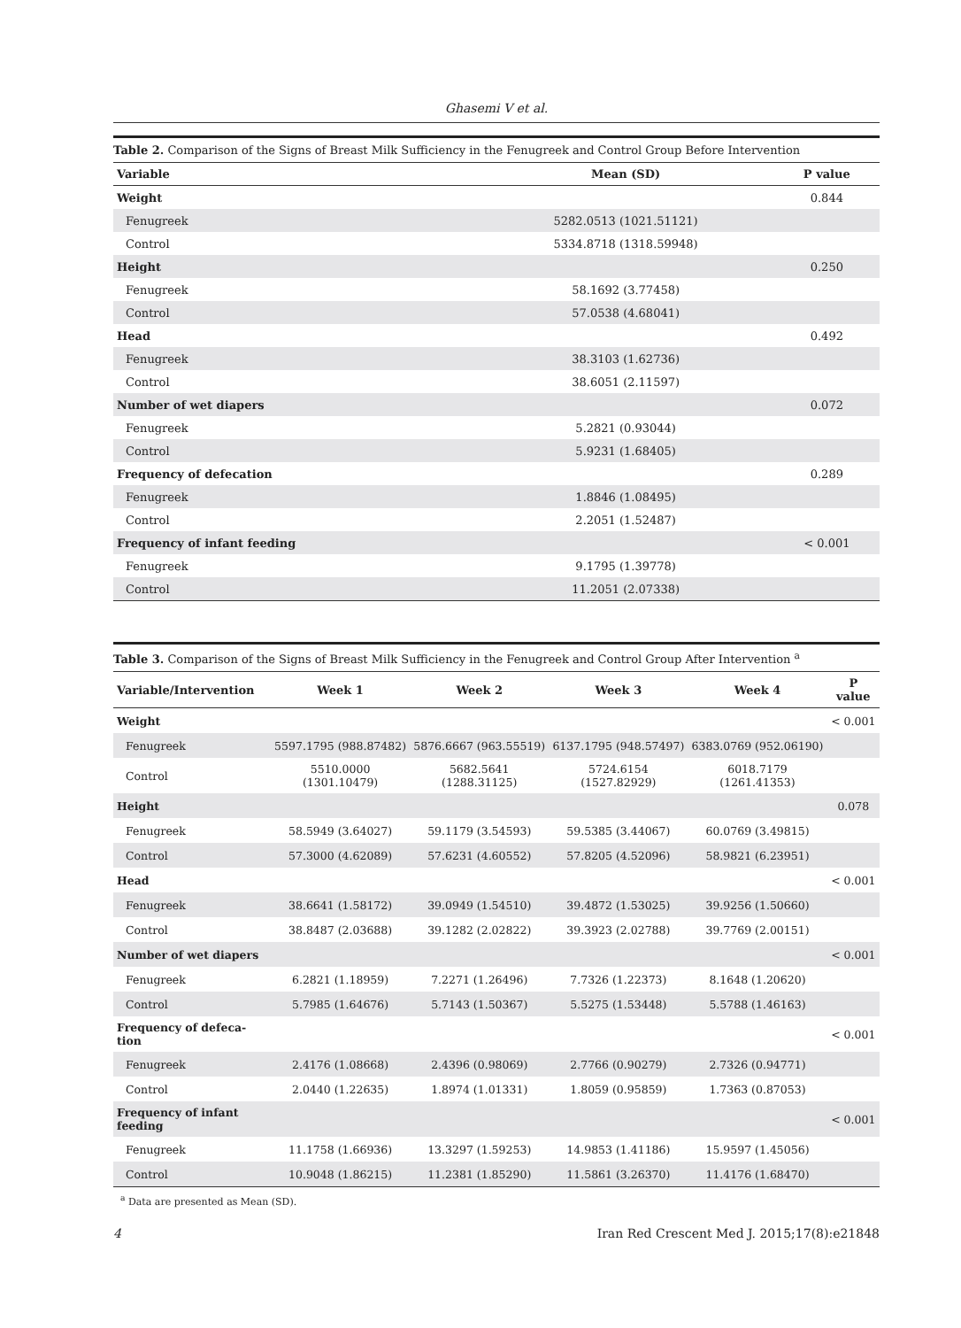Ghasemi V et al.
Table 2. Comparison of the Signs of Breast Milk Sufficiency in the Fenugreek and Control Group Before Intervention
| Variable | Mean (SD) | P value |
| --- | --- | --- |
| Weight | | 0.844 |
| Fenugreek | 5282.0513 (1021.51121) | |
| Control | 5334.8718 (1318.59948) | |
| Height | | 0.250 |
| Fenugreek | 58.1692 (3.77458) | |
| Control | 57.0538 (4.68041) | |
| Head | | 0.492 |
| Fenugreek | 38.3103 (1.62736) | |
| Control | 38.6051 (2.11597) | |
| Number of wet diapers | | 0.072 |
| Fenugreek | 5.2821 (0.93044) | |
| Control | 5.9231 (1.68405) | |
| Frequency of defecation | | 0.289 |
| Fenugreek | 1.8846 (1.08495) | |
| Control | 2.2051 (1.52487) | |
| Frequency of infant feeding | | < 0.001 |
| Fenugreek | 9.1795 (1.39778) | |
| Control | 11.2051 (2.07338) | |
Table 3. Comparison of the Signs of Breast Milk Sufficiency in the Fenugreek and Control Group After Intervention <sup>a</sup>
| Variable/Intervention | Week 1 | Week 2 | Week 3 | Week 4 | P value |
| --- | --- | --- | --- | --- | --- |
| Weight | | | | | < 0.001 |
| Fenugreek | 5597.1795 (988.87482) | 5876.6667 (963.55519) | 6137.1795 (948.57497) | 6383.0769 (952.06190) | |
| Control | 5510.0000 (1301.10479) | 5682.5641 (1288.31125) | 5724.6154 (1527.82929) | 6018.7179 (1261.41353) | |
| Height | | | | | 0.078 |
| Fenugreek | 58.5949 (3.64027) | 59.1179 (3.54593) | 59.5385 (3.44067) | 60.0769 (3.49815) | |
| Control | 57.3000 (4.62089) | 57.6231 (4.60552) | 57.8205 (4.52096) | 58.9821 (6.23951) | |
| Head | | | | | < 0.001 |
| Fenugreek | 38.6641 (1.58172) | 39.0949 (1.54510) | 39.4872 (1.53025) | 39.9256 (1.50660) | |
| Control | 38.8487 (2.03688) | 39.1282 (2.02822) | 39.3923 (2.02788) | 39.7769 (2.00151) | |
| Number of wet diapers | | | | | < 0.001 |
| Fenugreek | 6.2821 (1.18959) | 7.2271 (1.26496) | 7.7326 (1.22373) | 8.1648 (1.20620) | |
| Control | 5.7985 (1.64676) | 5.7143 (1.50367) | 5.5275 (1.53448) | 5.5788 (1.46163) | |
| Frequency of defeca- tion | | | | | < 0.001 |
| Fenugreek | 2.4176 (1.08668) | 2.4396 (0.98069) | 2.7766 (0.90279) | 2.7326 (0.94771) | |
| Control | 2.0440 (1.22635) | 1.8974 (1.01331) | 1.8059 (0.95859) | 1.7363 (0.87053) | |
| Frequency of infant feeding | | | | | < 0.001 |
| Fenugreek | 11.1758 (1.66936) | 13.3297 (1.59253) | 14.9853 (1.41186) | 15.9597 (1.45056) | |
| Control | 10.9048 (1.86215) | 11.2381 (1.85290) | 11.5861 (3.26370) | 11.4176 (1.68470) | |
<sup>a</sup> Data are presented as Mean (SD).
4 Iran Red Crescent Med J. 2015;17(8):e21848